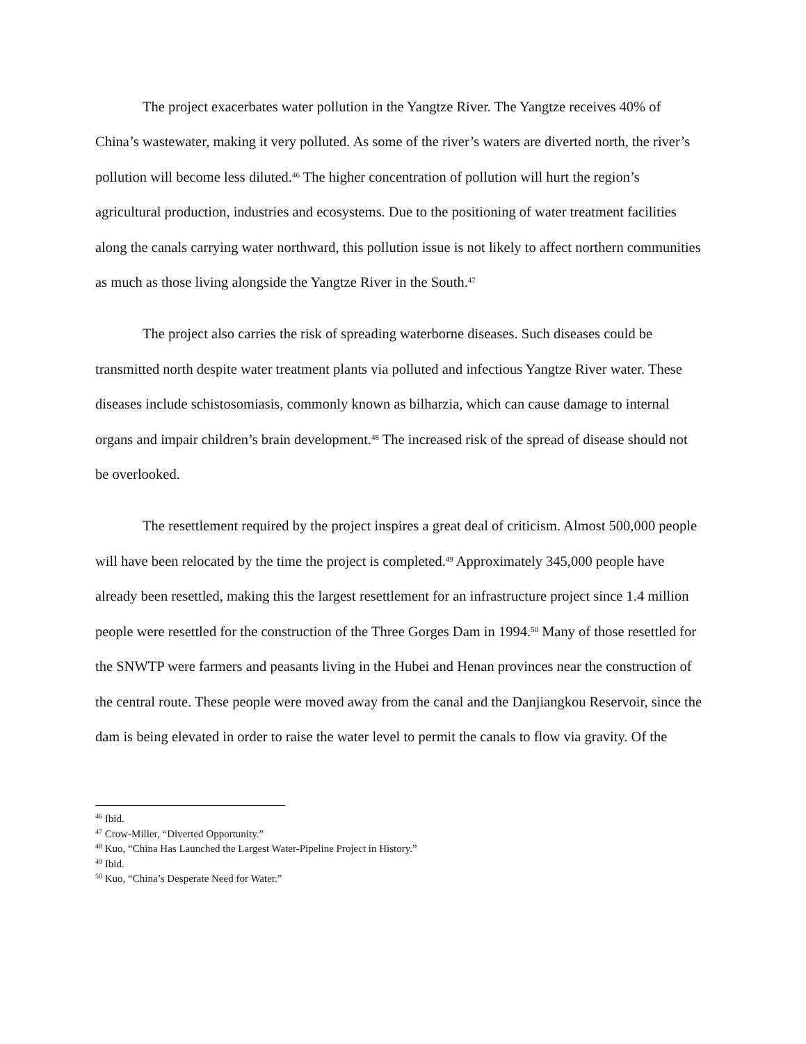The project exacerbates water pollution in the Yangtze River. The Yangtze receives 40% of China’s wastewater, making it very polluted. As some of the river’s waters are diverted north, the river’s pollution will become less diluted.<sup>46</sup> The higher concentration of pollution will hurt the region’s agricultural production, industries and ecosystems. Due to the positioning of water treatment facilities along the canals carrying water northward, this pollution issue is not likely to affect northern communities as much as those living alongside the Yangtze River in the South.<sup>47</sup>
The project also carries the risk of spreading waterborne diseases. Such diseases could be transmitted north despite water treatment plants via polluted and infectious Yangtze River water. These diseases include schistosomiasis, commonly known as bilharzia, which can cause damage to internal organs and impair children’s brain development.<sup>48</sup> The increased risk of the spread of disease should not be overlooked.
The resettlement required by the project inspires a great deal of criticism. Almost 500,000 people will have been relocated by the time the project is completed.<sup>49</sup> Approximately 345,000 people have already been resettled, making this the largest resettlement for an infrastructure project since 1.4 million people were resettled for the construction of the Three Gorges Dam in 1994.<sup>50</sup> Many of those resettled for the SNWTP were farmers and peasants living in the Hubei and Henan provinces near the construction of the central route. These people were moved away from the canal and the Danjiangkou Reservoir, since the dam is being elevated in order to raise the water level to permit the canals to flow via gravity. Of the
<sup>46</sup> Ibid.
<sup>47</sup> Crow-Miller, “Diverted Opportunity.”
<sup>48</sup> Kuo, “China Has Launched the Largest Water-Pipeline Project in History.”
<sup>49</sup> Ibid.
<sup>50</sup> Kuo, “China’s Desperate Need for Water.”